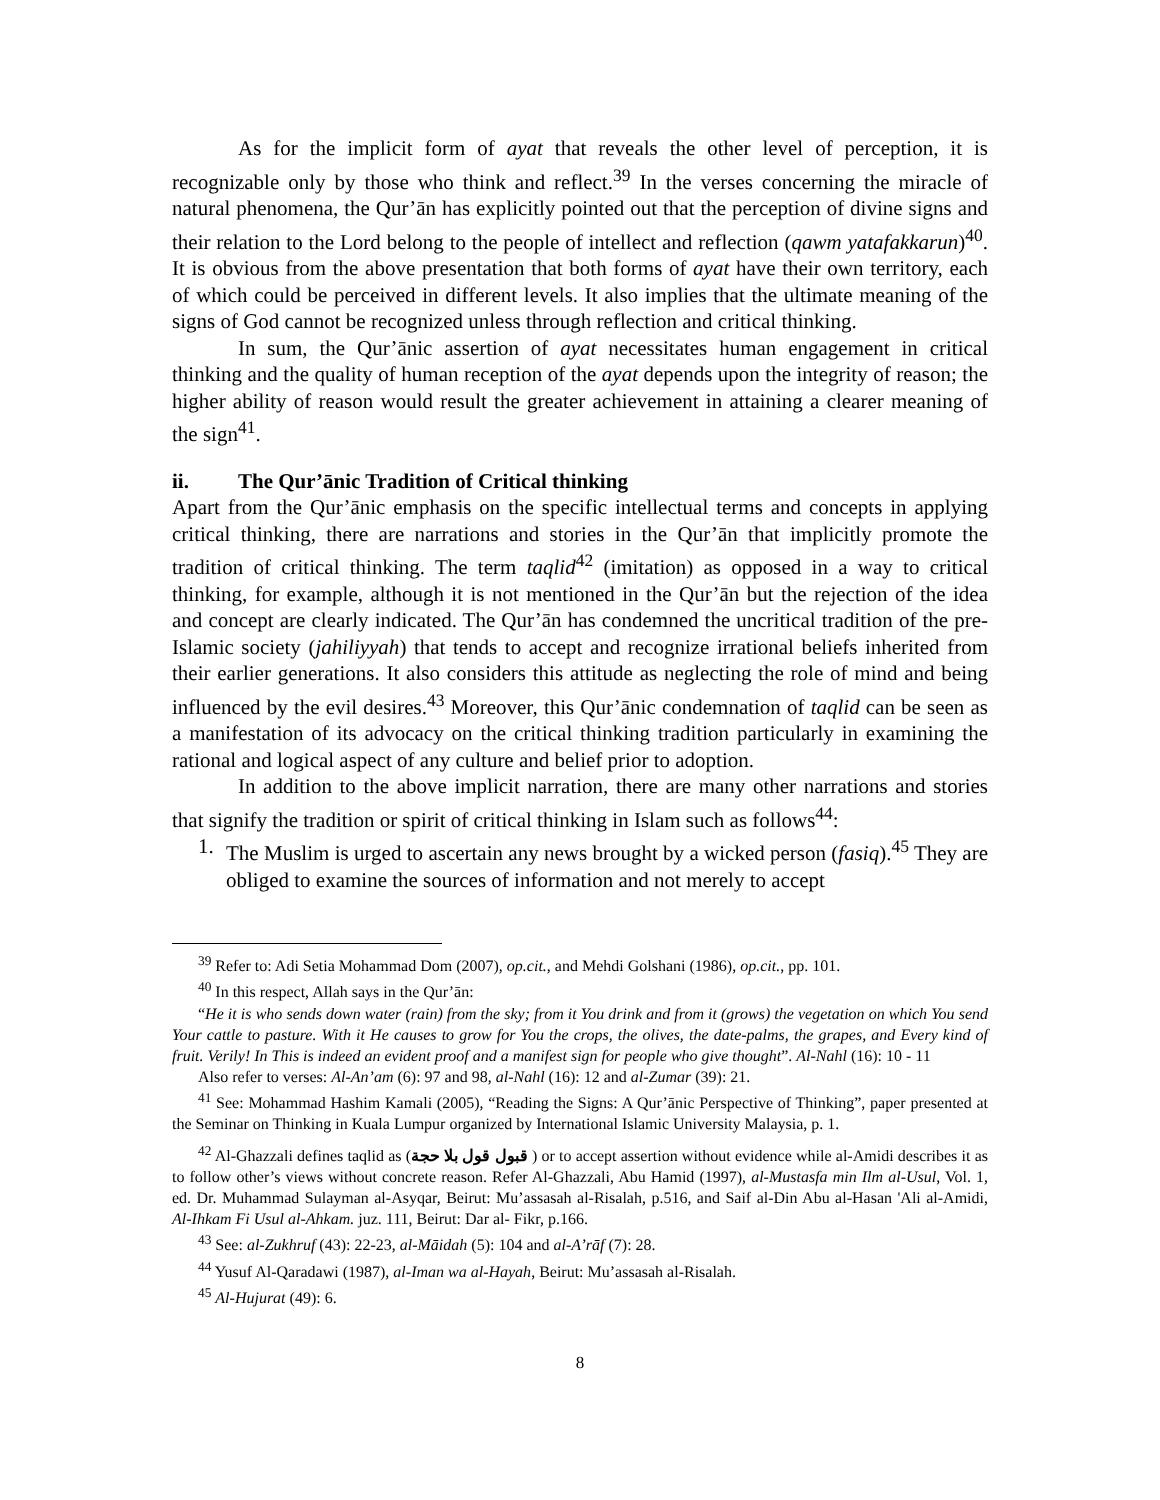As for the implicit form of ayat that reveals the other level of perception, it is recognizable only by those who think and reflect.<sup>39</sup> In the verses concerning the miracle of natural phenomena, the Qur’ān has explicitly pointed out that the perception of divine signs and their relation to the Lord belong to the people of intellect and reflection (qawm yatafakkarun)<sup>40</sup>. It is obvious from the above presentation that both forms of ayat have their own territory, each of which could be perceived in different levels. It also implies that the ultimate meaning of the signs of God cannot be recognized unless through reflection and critical thinking.
In sum, the Qur’ānic assertion of ayat necessitates human engagement in critical thinking and the quality of human reception of the ayat depends upon the integrity of reason; the higher ability of reason would result the greater achievement in attaining a clearer meaning of the sign<sup>41</sup>.
ii. The Qur’ānic Tradition of Critical thinking
Apart from the Qur’ānic emphasis on the specific intellectual terms and concepts in applying critical thinking, there are narrations and stories in the Qur’ān that implicitly promote the tradition of critical thinking. The term taqlid<sup>42</sup> (imitation) as opposed in a way to critical thinking, for example, although it is not mentioned in the Qur’ān but the rejection of the idea and concept are clearly indicated. The Qur’ān has condemned the uncritical tradition of the pre-Islamic society (jahiliyyah) that tends to accept and recognize irrational beliefs inherited from their earlier generations. It also considers this attitude as neglecting the role of mind and being influenced by the evil desires.<sup>43</sup> Moreover, this Qur’ānic condemnation of taqlid can be seen as a manifestation of its advocacy on the critical thinking tradition particularly in examining the rational and logical aspect of any culture and belief prior to adoption.
In addition to the above implicit narration, there are many other narrations and stories that signify the tradition or spirit of critical thinking in Islam such as follows<sup>44</sup>:
1. The Muslim is urged to ascertain any news brought by a wicked person (fasiq).<sup>45</sup> They are obliged to examine the sources of information and not merely to accept
<sup>39</sup> Refer to: Adi Setia Mohammad Dom (2007), op.cit., and Mehdi Golshani (1986), op.cit., pp. 101.
<sup>40</sup> In this respect, Allah says in the Qur’ān:
“He it is who sends down water (rain) from the sky; from it You drink and from it (grows) the vegetation on which You send Your cattle to pasture. With it He causes to grow for You the crops, the olives, the date-palms, the grapes, and Every kind of fruit. Verily! In This is indeed an evident proof and a manifest sign for people who give thought”. Al-Nahl (16): 10 - 11
Also refer to verses: Al-An’am (6): 97 and 98, al-Nahl (16): 12 and al-Zumar (39): 21.
<sup>41</sup> See: Mohammad Hashim Kamali (2005), “Reading the Signs: A Qur’ānic Perspective of Thinking”, paper presented at the Seminar on Thinking in Kuala Lumpur organized by International Islamic University Malaysia, p. 1.
<sup>42</sup> Al-Ghazzali defines taqlid as (قبول قول بلا حجة ) or to accept assertion without evidence while al-Amidi describes it as to follow other’s views without concrete reason. Refer Al-Ghazzali, Abu Hamid (1997), al-Mustasfa min Ilm al-Usul, Vol. 1, ed. Dr. Muhammad Sulayman al-Asyqar, Beirut: Mu’assasah al-Risalah, p.516, and Saif al-Din Abu al-Hasan 'Ali al-Amidi, Al-Ihkam Fi Usul al-Ahkam. juz. 111, Beirut: Dar al- Fikr, p.166.
<sup>43</sup> See: al-Zukhruf (43): 22-23, al-Māidah (5): 104 and al-A’rāf (7): 28.
<sup>44</sup> Yusuf Al-Qaradawi (1987), al-Iman wa al-Hayah, Beirut: Mu’assasah al-Risalah.
<sup>45</sup> Al-Hujurat (49): 6.
8